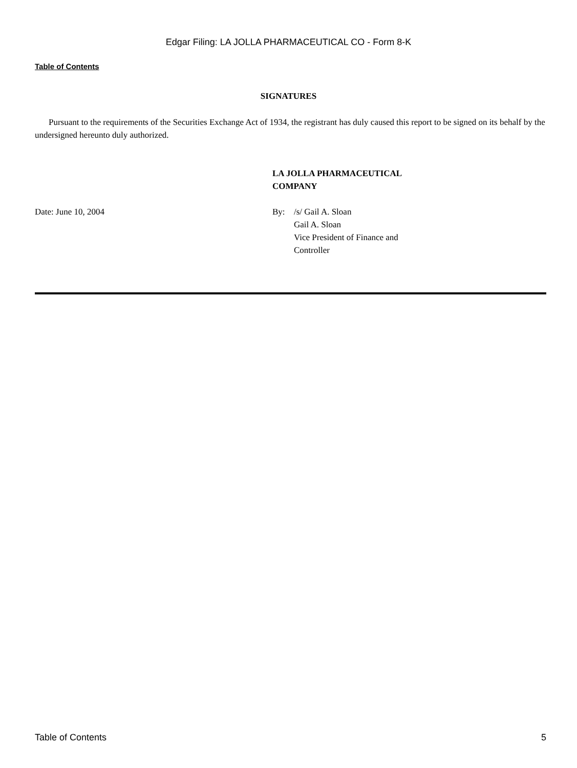Edgar Filing: LA JOLLA PHARMACEUTICAL CO - Form 8-K
Table of Contents
SIGNATURES
Pursuant to the requirements of the Securities Exchange Act of 1934, the registrant has duly caused this report to be signed on its behalf by the undersigned hereunto duly authorized.
Date: June 10, 2004
LA JOLLA PHARMACEUTICAL COMPANY
By: /s/ Gail A. Sloan
Gail A. Sloan
Vice President of Finance and
Controller
Table of Contents 5